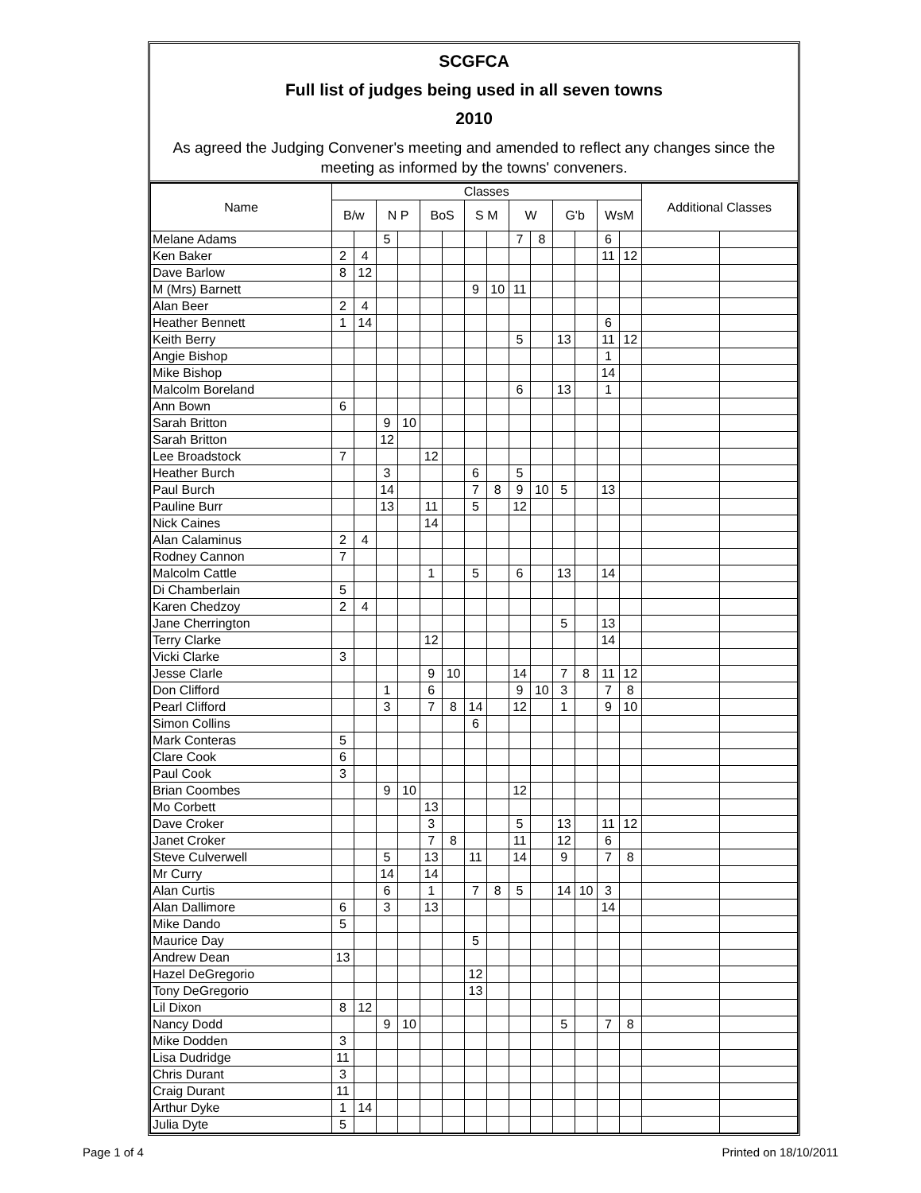SCGFCA
Full list of judges being used in all seven towns
2010
As agreed the Judging Convener's meeting and amended to reflect any changes since the meeting as informed by the towns' conveners.
| Name | Classes | | | | | | | | | | | | | | Additional Classes | |
| --- | --- | --- | --- | --- | --- | --- | --- | --- | --- | --- | --- | --- | --- | --- | --- | --- |
| | B/w | | N P | | BoS | | S M | | W | | G'b | | WsM | | | |
| Melane Adams | | | 5 | | | | | | 7 | 8 | | | 6 | | | |
| Ken Baker | 2 | 4 | | | | | | | | | | | 11 | 12 | | |
| Dave Barlow | 8 | 12 | | | | | | | | | | | | | | |
| M (Mrs) Barnett | | | | | | | 9 | 10 | 11 | | | | | | | |
| Alan Beer | 2 | 4 | | | | | | | | | | | | | | |
| Heather Bennett | 1 | 14 | | | | | | | | | | | 6 | | | |
| Keith Berry | | | | | | | | | 5 | | 13 | | 11 | 12 | | |
| Angie Bishop | | | | | | | | | | | | | 1 | | | |
| Mike Bishop | | | | | | | | | | | | | 14 | | | |
| Malcolm Boreland | | | | | | | | | 6 | | 13 | | 1 | | | |
| Ann Bown | 6 | | | | | | | | | | | | | | | |
| Sarah Britton | | | 9 | 10 | | | | | | | | | | | | |
| Sarah Britton | | | 12 | | | | | | | | | | | | | |
| Lee Broadstock | 7 | | | | 12 | | | | | | | | | | | |
| Heather Burch | | | 3 | | | | 6 | | 5 | | | | | | | |
| Paul Burch | | | 14 | | | | 7 | 8 | 9 | 10 | 5 | | 13 | | | |
| Pauline Burr | | | 13 | | 11 | | 5 | | 12 | | | | | | | |
| Nick Caines | | | | | 14 | | | | | | | | | | | |
| Alan Calaminus | 2 | 4 | | | | | | | | | | | | | | |
| Rodney Cannon | 7 | | | | | | | | | | | | | | | |
| Malcolm Cattle | | | | | 1 | | 5 | | 6 | | 13 | | 14 | | | |
| Di Chamberlain | 5 | | | | | | | | | | | | | | | |
| Karen Chedzoy | 2 | 4 | | | | | | | | | | | | | | |
| Jane Cherrington | | | | | | | | | | | 5 | | 13 | | | |
| Terry Clarke | | | | | 12 | | | | | | | | 14 | | | |
| Vicki Clarke | 3 | | | | | | | | | | | | | | | |
| Jesse Clarle | | | | | 9 | 10 | | | 14 | | 7 | 8 | 11 | 12 | | |
| Don Clifford | | | 1 | | 6 | | | | 9 | 10 | 3 | | 7 | 8 | | |
| Pearl Clifford | | | 3 | | 7 | 8 | 14 | | 12 | | 1 | | 9 | 10 | | |
| Simon Collins | | | | | | | 6 | | | | | | | | | |
| Mark Conteras | 5 | | | | | | | | | | | | | | | |
| Clare Cook | 6 | | | | | | | | | | | | | | | |
| Paul Cook | 3 | | | | | | | | | | | | | | | |
| Brian Coombes | | | 9 | 10 | | | | | 12 | | | | | | | |
| Mo Corbett | | | | | 13 | | | | | | | | | | | |
| Dave Croker | | | | | 3 | | | | 5 | | 13 | | 11 | 12 | | |
| Janet Croker | | | | | 7 | 8 | | | 11 | | 12 | | 6 | | | |
| Steve Culverwell | | | 5 | | 13 | | 11 | | 14 | | 9 | | 7 | 8 | | |
| Mr Curry | | | 14 | | 14 | | | | | | | | | | | |
| Alan Curtis | | | 6 | | 1 | | 7 | 8 | 5 | | 14 | 10 | 3 | | | |
| Alan Dallimore | 6 | | 3 | | 13 | | | | | | | | 14 | | | |
| Mike Dando | 5 | | | | | | | | | | | | | | | |
| Maurice Day | | | | | | | 5 | | | | | | | | | |
| Andrew Dean | 13 | | | | | | | | | | | | | | | |
| Hazel DeGregorio | | | | | | | 12 | | | | | | | | | |
| Tony DeGregorio | | | | | | | 13 | | | | | | | | | |
| Lil Dixon | 8 | 12 | | | | | | | | | | | | | | |
| Nancy Dodd | | | 9 | 10 | | | | | | | 5 | | 7 | 8 | | |
| Mike Dodden | 3 | | | | | | | | | | | | | | | |
| Lisa Dudridge | 11 | | | | | | | | | | | | | | | |
| Chris Durant | 3 | | | | | | | | | | | | | | | |
| Craig Durant | 11 | | | | | | | | | | | | | | | |
| Arthur Dyke | 1 | 14 | | | | | | | | | | | | | | |
| Julia Dyte | 5 | | | | | | | | | | | | | | | |
Page 1 of 4 Printed on 18/10/2011